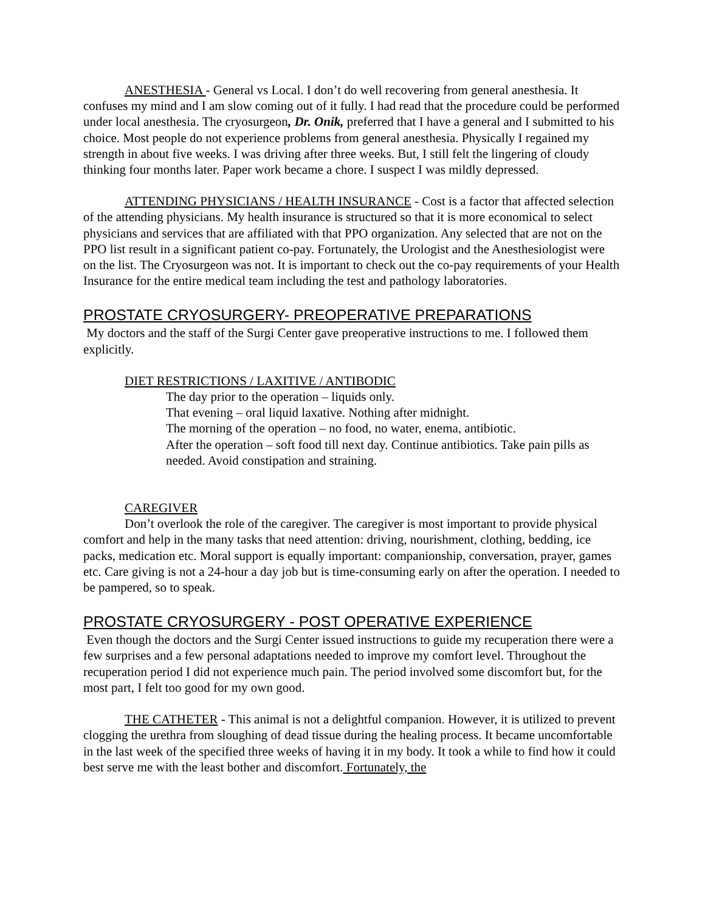ANESTHESIA - General vs Local. I don’t do well recovering from general anesthesia. It confuses my mind and I am slow coming out of it fully. I had read that the procedure could be performed under local anesthesia. The cryosurgeon, Dr. Onik, preferred that I have a general and I submitted to his choice. Most people do not experience problems from general anesthesia. Physically I regained my strength in about five weeks. I was driving after three weeks. But, I still felt the lingering of cloudy thinking four months later. Paper work became a chore. I suspect I was mildly depressed.
ATTENDING PHYSICIANS / HEALTH INSURANCE - Cost is a factor that affected selection of the attending physicians. My health insurance is structured so that it is more economical to select physicians and services that are affiliated with that PPO organization. Any selected that are not on the PPO list result in a significant patient co-pay. Fortunately, the Urologist and the Anesthesiologist were on the list. The Cryosurgeon was not. It is important to check out the co-pay requirements of your Health Insurance for the entire medical team including the test and pathology laboratories.
PROSTATE CRYOSURGERY- PREOPERATIVE PREPARATIONS
My doctors and the staff of the Surgi Center gave preoperative instructions to me. I followed them explicitly.
DIET RESTRICTIONS / LAXITIVE / ANTIBODIC
The day prior to the operation – liquids only.
That evening – oral liquid laxative. Nothing after midnight.
The morning of the operation – no food, no water, enema, antibiotic.
After the operation – soft food till next day. Continue antibiotics. Take pain pills as needed. Avoid constipation and straining.
CAREGIVER
Don’t overlook the role of the caregiver. The caregiver is most important to provide physical comfort and help in the many tasks that need attention: driving, nourishment, clothing, bedding, ice packs, medication etc. Moral support is equally important: companionship, conversation, prayer, games etc. Care giving is not a 24-hour a day job but is time-consuming early on after the operation. I needed to be pampered, so to speak.
PROSTATE CRYOSURGERY - POST OPERATIVE EXPERIENCE
Even though the doctors and the Surgi Center issued instructions to guide my recuperation there were a few surprises and a few personal adaptations needed to improve my comfort level. Throughout the recuperation period I did not experience much pain. The period involved some discomfort but, for the most part, I felt too good for my own good.
THE CATHETER - This animal is not a delightful companion. However, it is utilized to prevent clogging the urethra from sloughing of dead tissue during the healing process. It became uncomfortable in the last week of the specified three weeks of having it in my body. It took a while to find how it could best serve me with the least bother and discomfort. Fortunately, the